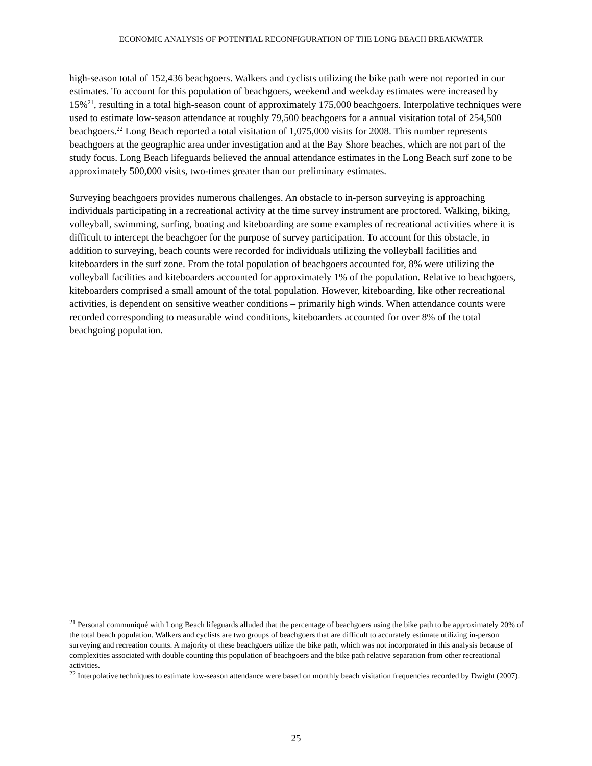ECONOMIC ANALYSIS OF POTENTIAL RECONFIGURATION OF THE LONG BEACH BREAKWATER
high-season total of 152,436 beachgoers. Walkers and cyclists utilizing the bike path were not reported in our estimates. To account for this population of beachgoers, weekend and weekday estimates were increased by 15%<sup>21</sup>, resulting in a total high-season count of approximately 175,000 beachgoers. Interpolative techniques were used to estimate low-season attendance at roughly 79,500 beachgoers for a annual visitation total of 254,500 beachgoers.<sup>22</sup> Long Beach reported a total visitation of 1,075,000 visits for 2008. This number represents beachgoers at the geographic area under investigation and at the Bay Shore beaches, which are not part of the study focus. Long Beach lifeguards believed the annual attendance estimates in the Long Beach surf zone to be approximately 500,000 visits, two-times greater than our preliminary estimates.
Surveying beachgoers provides numerous challenges. An obstacle to in-person surveying is approaching individuals participating in a recreational activity at the time survey instrument are proctored. Walking, biking, volleyball, swimming, surfing, boating and kiteboarding are some examples of recreational activities where it is difficult to intercept the beachgoer for the purpose of survey participation. To account for this obstacle, in addition to surveying, beach counts were recorded for individuals utilizing the volleyball facilities and kiteboarders in the surf zone. From the total population of beachgoers accounted for, 8% were utilizing the volleyball facilities and kiteboarders accounted for approximately 1% of the population. Relative to beachgoers, kiteboarders comprised a small amount of the total population. However, kiteboarding, like other recreational activities, is dependent on sensitive weather conditions – primarily high winds. When attendance counts were recorded corresponding to measurable wind conditions, kiteboarders accounted for over 8% of the total beachgoing population.
<sup>21</sup> Personal communiqué with Long Beach lifeguards alluded that the percentage of beachgoers using the bike path to be approximately 20% of the total beach population. Walkers and cyclists are two groups of beachgoers that are difficult to accurately estimate utilizing in-person surveying and recreation counts. A majority of these beachgoers utilize the bike path, which was not incorporated in this analysis because of complexities associated with double counting this population of beachgoers and the bike path relative separation from other recreational activities.
<sup>22</sup> Interpolative techniques to estimate low-season attendance were based on monthly beach visitation frequencies recorded by Dwight (2007).
25